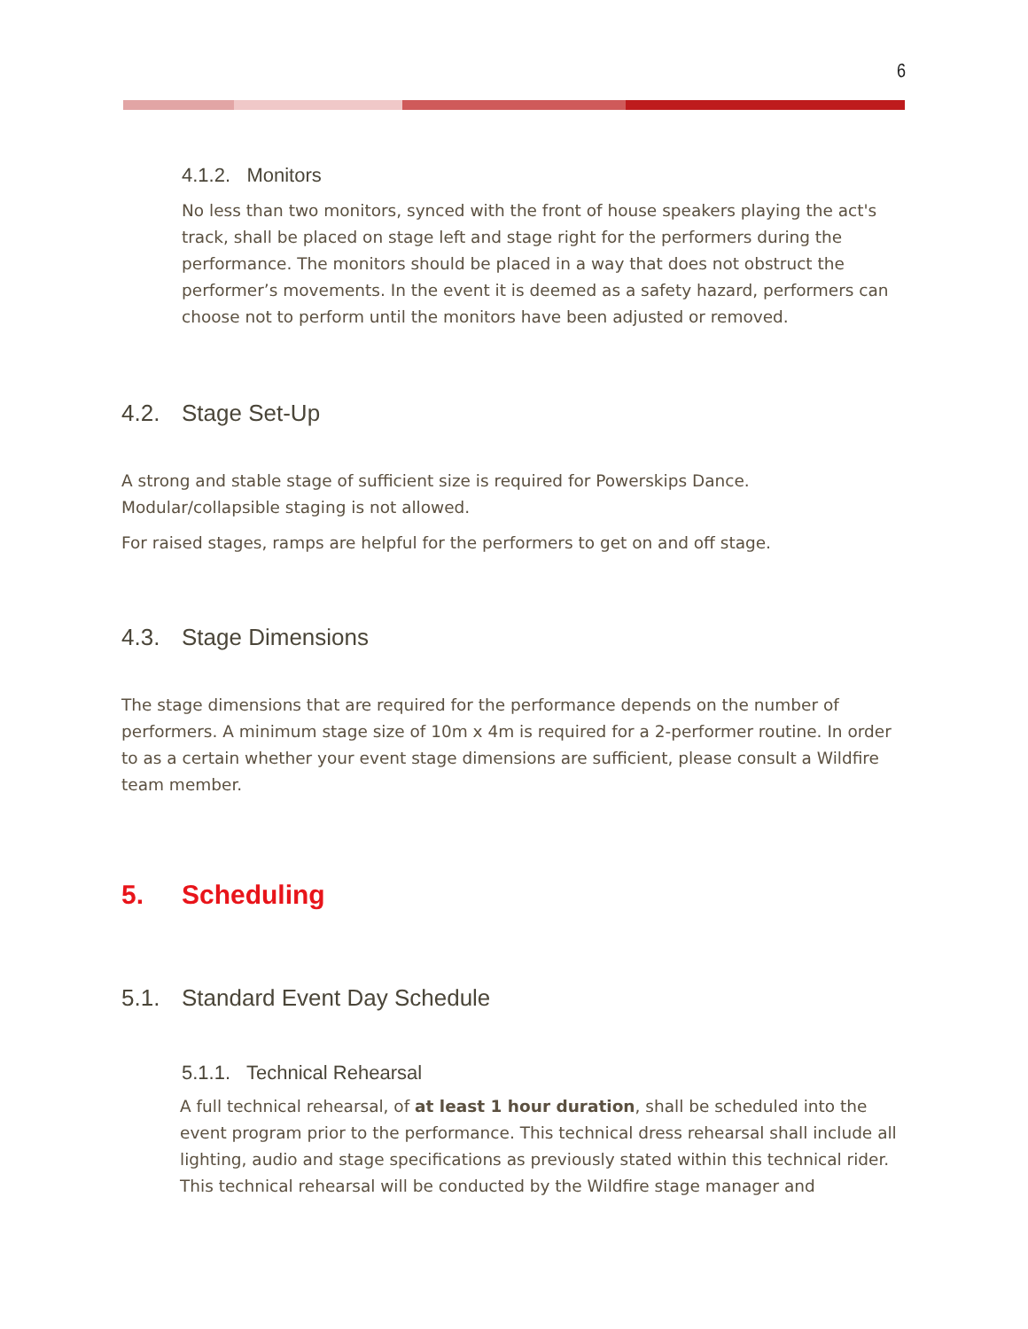6
4.1.2. Monitors
No less than two monitors, synced with the front of house speakers playing the act's track, shall be placed on stage left and stage right for the performers during the performance. The monitors should be placed in a way that does not obstruct the performer’s movements. In the event it is deemed as a safety hazard, performers can choose not to perform until the monitors have been adjusted or removed.
4.2. Stage Set-Up
A strong and stable stage of sufficient size is required for Powerskips Dance. Modular/collapsible staging is not allowed.
For raised stages, ramps are helpful for the performers to get on and off stage.
4.3. Stage Dimensions
The stage dimensions that are required for the performance depends on the number of performers. A minimum stage size of 10m x 4m is required for a 2-performer routine. In order to as a certain whether your event stage dimensions are sufficient, please consult a Wildfire team member.
5. Scheduling
5.1. Standard Event Day Schedule
5.1.1. Technical Rehearsal
A full technical rehearsal, of at least 1 hour duration, shall be scheduled into the event program prior to the performance. This technical dress rehearsal shall include all lighting, audio and stage specifications as previously stated within this technical rider. This technical rehearsal will be conducted by the Wildfire stage manager and